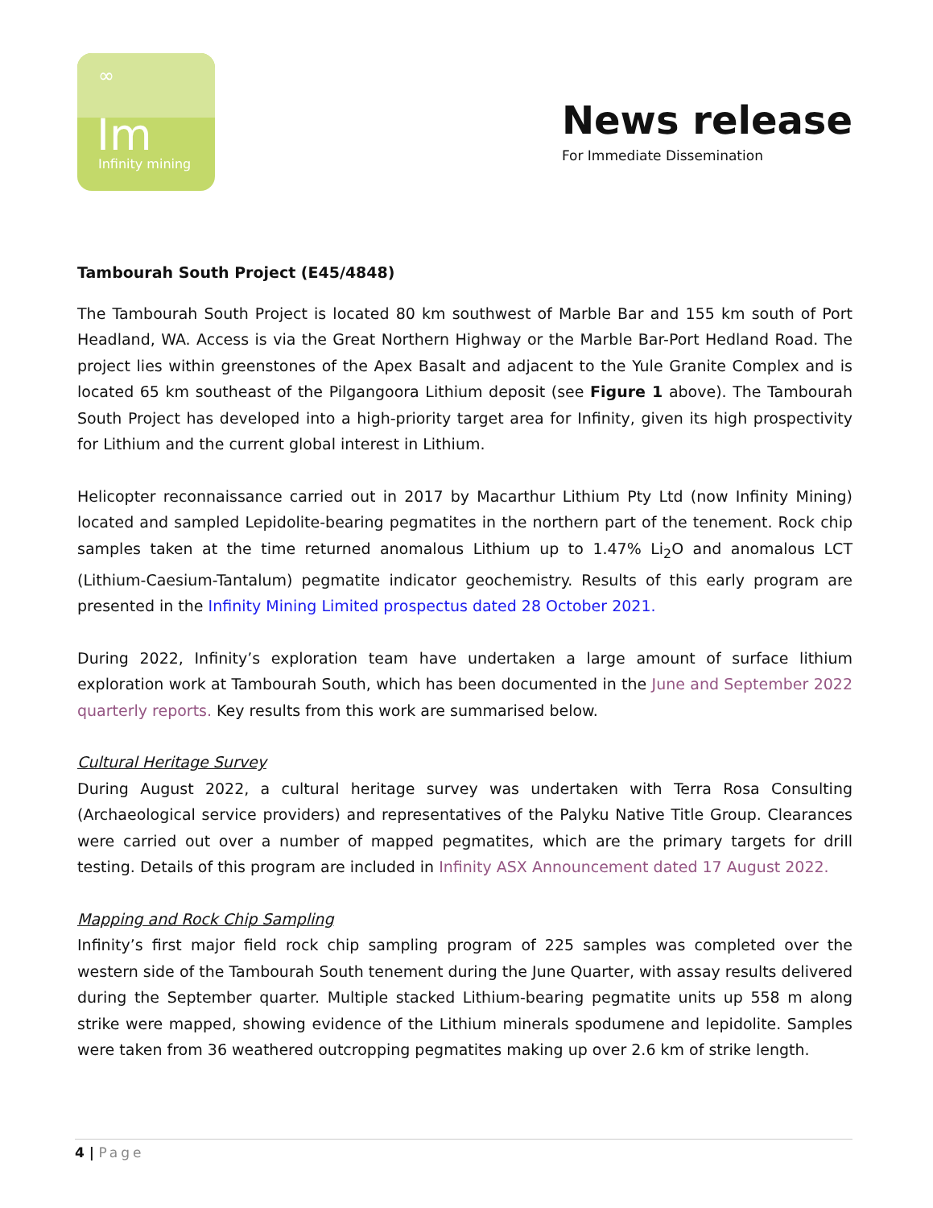∞
Im
Infinity mining
News release
For Immediate Dissemination
Tambourah South Project (E45/4848)
The Tambourah South Project is located 80 km southwest of Marble Bar and 155 km south of Port Headland, WA. Access is via the Great Northern Highway or the Marble Bar-Port Hedland Road. The project lies within greenstones of the Apex Basalt and adjacent to the Yule Granite Complex and is located 65 km southeast of the Pilgangoora Lithium deposit (see Figure 1 above). The Tambourah South Project has developed into a high-priority target area for Infinity, given its high prospectivity for Lithium and the current global interest in Lithium.
Helicopter reconnaissance carried out in 2017 by Macarthur Lithium Pty Ltd (now Infinity Mining) located and sampled Lepidolite-bearing pegmatites in the northern part of the tenement. Rock chip samples taken at the time returned anomalous Lithium up to 1.47% Li<sub>2</sub>O and anomalous LCT (Lithium-Caesium-Tantalum) pegmatite indicator geochemistry. Results of this early program are presented in the Infinity Mining Limited prospectus dated 28 October 2021.
During 2022, Infinity’s exploration team have undertaken a large amount of surface lithium exploration work at Tambourah South, which has been documented in the June and September 2022 quarterly reports. Key results from this work are summarised below.
Cultural Heritage Survey
During August 2022, a cultural heritage survey was undertaken with Terra Rosa Consulting (Archaeological service providers) and representatives of the Palyku Native Title Group. Clearances were carried out over a number of mapped pegmatites, which are the primary targets for drill testing. Details of this program are included in Infinity ASX Announcement dated 17 August 2022.
Mapping and Rock Chip Sampling
Infinity’s first major field rock chip sampling program of 225 samples was completed over the western side of the Tambourah South tenement during the June Quarter, with assay results delivered during the September quarter. Multiple stacked Lithium-bearing pegmatite units up 558 m along strike were mapped, showing evidence of the Lithium minerals spodumene and lepidolite. Samples were taken from 36 weathered outcropping pegmatites making up over 2.6 km of strike length.
4 | Page